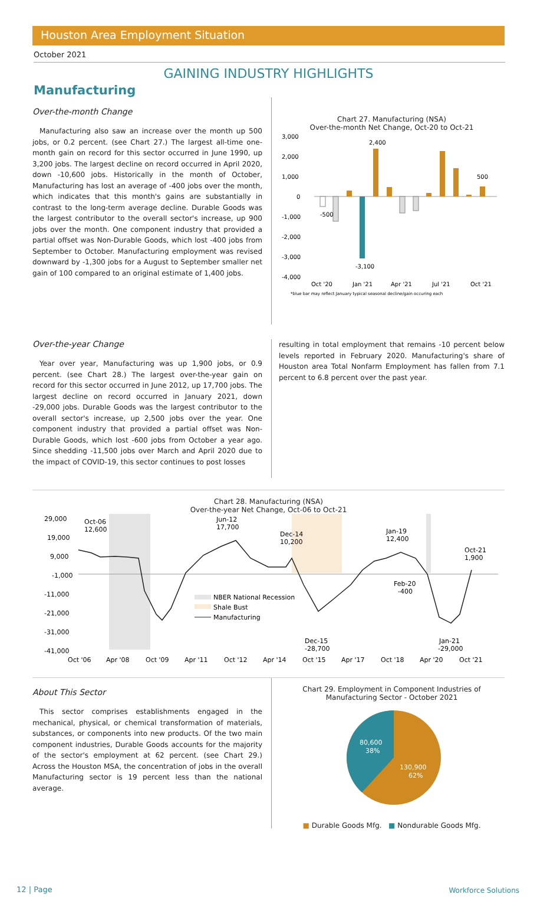Houston Area Employment Situation
October 2021
GAINING INDUSTRY HIGHLIGHTS
Manufacturing
Over-the-month Change
Manufacturing also saw an increase over the month up 500 jobs, or 0.2 percent. (see Chart 27.) The largest all-time one-month gain on record for this sector occurred in June 1990, up 3,200 jobs. The largest decline on record occurred in April 2020, down -10,600 jobs. Historically in the month of October, Manufacturing has lost an average of -400 jobs over the month, which indicates that this month's gains are substantially in contrast to the long-term average decline. Durable Goods was the largest contributor to the overall sector's increase, up 900 jobs over the month. One component industry that provided a partial offset was Non-Durable Goods, which lost -400 jobs from September to October. Manufacturing employment was revised downward by -1,300 jobs for a August to September smaller net gain of 100 compared to an original estimate of 1,400 jobs.
Chart 27. Manufacturing (NSA)
Over-the-month Net Change, Oct-20 to Oct-21
3,000
2,000
1,000
0
-1,000
-2,000
-3,000
-4,000
-500
2,400
-3,100
500
Oct '20
Jan '21
Apr '21
Jul '21
Oct '21
*blue bar may reflect January typical seasonal decline/gain occuring each
Over-the-year Change
Year over year, Manufacturing was up 1,900 jobs, or 0.9 percent. (see Chart 28.) The largest over-the-year gain on record for this sector occurred in June 2012, up 17,700 jobs. The largest decline on record occurred in January 2021, down -29,000 jobs. Durable Goods was the largest contributor to the overall sector's increase, up 2,500 jobs over the year. One component industry that provided a partial offset was Non-Durable Goods, which lost -600 jobs from October a year ago. Since shedding -11,500 jobs over March and April 2020 due to the impact of COVID-19, this sector continues to post losses
resulting in total employment that remains -10 percent below levels reported in February 2020. Manufacturing's share of Houston area Total Nonfarm Employment has fallen from 7.1 percent to 6.8 percent over the past year.
Chart 28. Manufacturing (NSA)
Over-the-year Net Change, Oct-06 to Oct-21
29,000
19,000
9,000
-1,000
-11,000
-21,000
-31,000
-41,000
Oct-06
12,600
Jun-12
17,700
Dec-14
10,200
Jan-19
12,400
Oct-21
1,900
Feb-20
-400
Dec-15
-28,700
Jan-21
-29,000
NBER National Recession
Shale Bust
Manufacturing
Oct '06
Apr '08
Oct '09
Apr '11
Oct '12
Apr '14
Oct '15
Apr '17
Oct '18
Apr '20
Oct '21
About This Sector
This sector comprises establishments engaged in the mechanical, physical, or chemical transformation of materials, substances, or components into new products. Of the two main component industries, Durable Goods accounts for the majority of the sector's employment at 62 percent. (see Chart 29.) Across the Houston MSA, the concentration of jobs in the overall Manufacturing sector is 19 percent less than the national average.
Chart 29. Employment in Component Industries of
Manufacturing Sector - October 2021
80,600
38%
130,900
62%
■ Durable Goods Mfg. ■ Nondurable Goods Mfg.
12 | Page Workforce Solutions